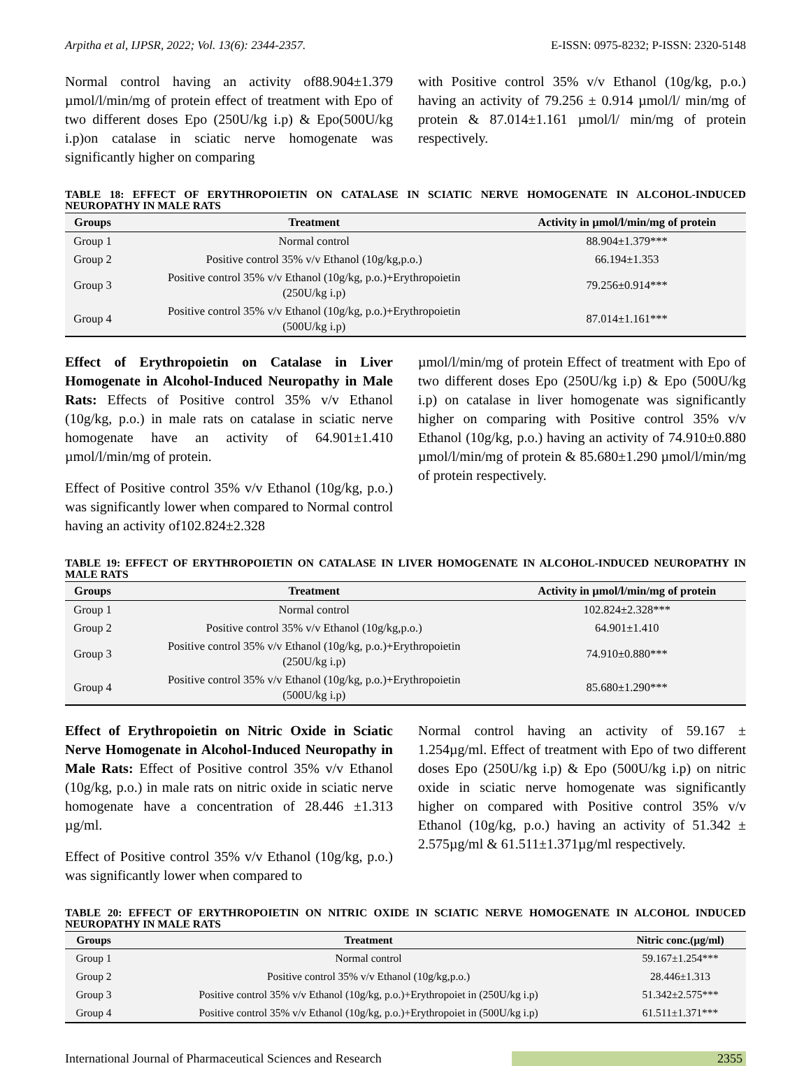Arpitha et al, IJPSR, 2022; Vol. 13(6): 2344-2357. E-ISSN: 0975-8232; P-ISSN: 2320-5148
Normal control having an activity of88.904±1.379 µmol/l/min/mg of protein effect of treatment with Epo of two different doses Epo (250U/kg i.p) & Epo(500U/kg i.p)on catalase in sciatic nerve homogenate was significantly higher on comparing
with Positive control 35% v/v Ethanol (10g/kg, p.o.) having an activity of 79.256 ± 0.914 µmol/l/ min/mg of protein & 87.014±1.161 µmol/l/ min/mg of protein respectively.
TABLE 18: EFFECT OF ERYTHROPOIETIN ON CATALASE IN SCIATIC NERVE HOMOGENATE IN ALCOHOL-INDUCED NEUROPATHY IN MALE RATS
| Groups | Treatment | Activity in µmol/l/min/mg of protein |
| --- | --- | --- |
| Group 1 | Normal control | 88.904±1.379*** |
| Group 2 | Positive control 35% v/v Ethanol (10g/kg,p.o.) | 66.194±1.353 |
| Group 3 | Positive control 35% v/v Ethanol (10g/kg, p.o.)+Erythropoietin (250U/kg i.p) | 79.256±0.914*** |
| Group 4 | Positive control 35% v/v Ethanol (10g/kg, p.o.)+Erythropoietin (500U/kg i.p) | 87.014±1.161*** |
Effect of Erythropoietin on Catalase in Liver Homogenate in Alcohol-Induced Neuropathy in Male Rats: Effects of Positive control 35% v/v Ethanol (10g/kg, p.o.) in male rats on catalase in sciatic nerve homogenate have an activity of 64.901±1.410 µmol/l/min/mg of protein.
Effect of Positive control 35% v/v Ethanol (10g/kg, p.o.) was significantly lower when compared to Normal control having an activity of102.824±2.328
µmol/l/min/mg of protein Effect of treatment with Epo of two different doses Epo (250U/kg i.p) & Epo (500U/kg i.p) on catalase in liver homogenate was significantly higher on comparing with Positive control 35% v/v Ethanol (10g/kg, p.o.) having an activity of 74.910±0.880 µmol/l/min/mg of protein & 85.680±1.290 µmol/l/min/mg of protein respectively.
TABLE 19: EFFECT OF ERYTHROPOIETIN ON CATALASE IN LIVER HOMOGENATE IN ALCOHOL-INDUCED NEUROPATHY IN MALE RATS
| Groups | Treatment | Activity in µmol/l/min/mg of protein |
| --- | --- | --- |
| Group 1 | Normal control | 102.824±2.328*** |
| Group 2 | Positive control 35% v/v Ethanol (10g/kg,p.o.) | 64.901±1.410 |
| Group 3 | Positive control 35% v/v Ethanol (10g/kg, p.o.)+Erythropoietin (250U/kg i.p) | 74.910±0.880*** |
| Group 4 | Positive control 35% v/v Ethanol (10g/kg, p.o.)+Erythropoietin (500U/kg i.p) | 85.680±1.290*** |
Effect of Erythropoietin on Nitric Oxide in Sciatic Nerve Homogenate in Alcohol-Induced Neuropathy in Male Rats: Effect of Positive control 35% v/v Ethanol (10g/kg, p.o.) in male rats on nitric oxide in sciatic nerve homogenate have a concentration of 28.446 ±1.313 µg/ml.
Effect of Positive control 35% v/v Ethanol (10g/kg, p.o.) was significantly lower when compared to
Normal control having an activity of 59.167 ± 1.254µg/ml. Effect of treatment with Epo of two different doses Epo (250U/kg i.p) & Epo (500U/kg i.p) on nitric oxide in sciatic nerve homogenate was significantly higher on compared with Positive control 35% v/v Ethanol (10g/kg, p.o.) having an activity of 51.342 ± 2.575µg/ml & 61.511±1.371µg/ml respectively.
TABLE 20: EFFECT OF ERYTHROPOIETIN ON NITRIC OXIDE IN SCIATIC NERVE HOMOGENATE IN ALCOHOL INDUCED NEUROPATHY IN MALE RATS
| Groups | Treatment | Nitric conc.(µg/ml) |
| --- | --- | --- |
| Group 1 | Normal control | 59.167±1.254*** |
| Group 2 | Positive control 35% v/v Ethanol (10g/kg,p.o.) | 28.446±1.313 |
| Group 3 | Positive control 35% v/v Ethanol (10g/kg, p.o.)+Erythropoiet in (250U/kg i.p) | 51.342±2.575*** |
| Group 4 | Positive control 35% v/v Ethanol (10g/kg, p.o.)+Erythropoiet in (500U/kg i.p) | 61.511±1.371*** |
International Journal of Pharmaceutical Sciences and Research 2355